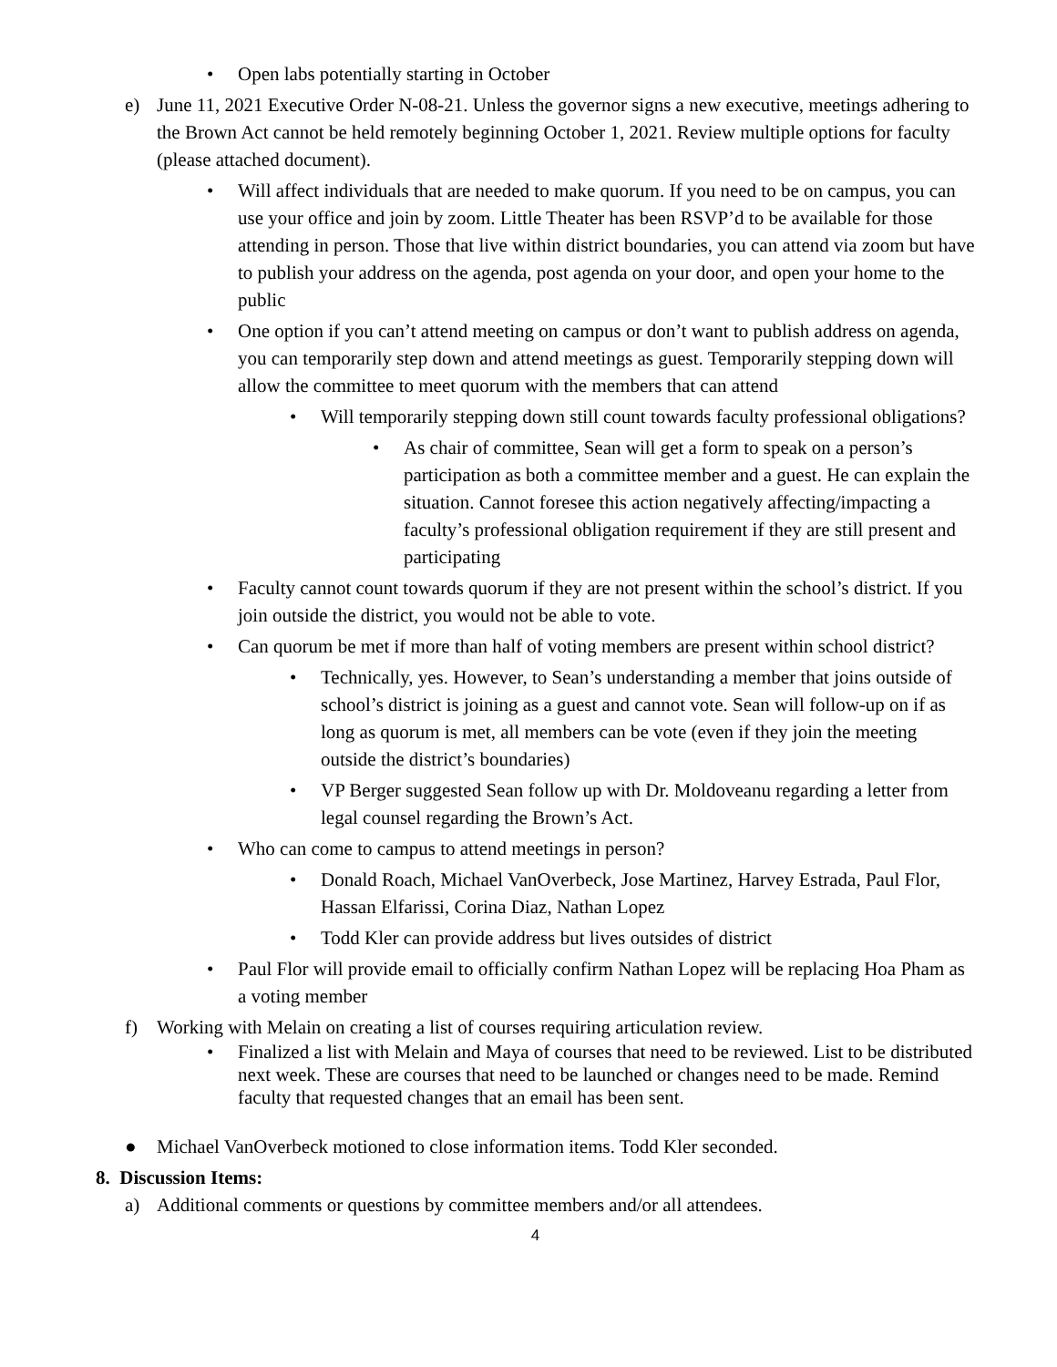• Open labs potentially starting in October
e) June 11, 2021 Executive Order N-08-21. Unless the governor signs a new executive, meetings adhering to the Brown Act cannot be held remotely beginning October 1, 2021. Review multiple options for faculty (please attached document).
• Will affect individuals that are needed to make quorum. If you need to be on campus, you can use your office and join by zoom. Little Theater has been RSVP’d to be available for those attending in person. Those that live within district boundaries, you can attend via zoom but have to publish your address on the agenda, post agenda on your door, and open your home to the public
• One option if you can’t attend meeting on campus or don’t want to publish address on agenda, you can temporarily step down and attend meetings as guest. Temporarily stepping down will allow the committee to meet quorum with the members that can attend
• Will temporarily stepping down still count towards faculty professional obligations?
• As chair of committee, Sean will get a form to speak on a person’s participation as both a committee member and a guest. He can explain the situation. Cannot foresee this action negatively affecting/impacting a faculty’s professional obligation requirement if they are still present and participating
• Faculty cannot count towards quorum if they are not present within the school’s district. If you join outside the district, you would not be able to vote.
• Can quorum be met if more than half of voting members are present within school district?
• Technically, yes. However, to Sean’s understanding a member that joins outside of school’s district is joining as a guest and cannot vote. Sean will follow-up on if as long as quorum is met, all members can be vote (even if they join the meeting outside the district’s boundaries)
• VP Berger suggested Sean follow up with Dr. Moldoveanu regarding a letter from legal counsel regarding the Brown’s Act.
• Who can come to campus to attend meetings in person?
• Donald Roach, Michael VanOverbeck, Jose Martinez, Harvey Estrada, Paul Flor, Hassan Elfarissi, Corina Diaz, Nathan Lopez
• Todd Kler can provide address but lives outsides of district
• Paul Flor will provide email to officially confirm Nathan Lopez will be replacing Hoa Pham as a voting member
f) Working with Melain on creating a list of courses requiring articulation review.
• Finalized a list with Melain and Maya of courses that need to be reviewed. List to be distributed next week. These are courses that need to be launched or changes need to be made. Remind faculty that requested changes that an email has been sent.
● Michael VanOverbeck motioned to close information items. Todd Kler seconded.
8. Discussion Items:
a) Additional comments or questions by committee members and/or all attendees.
4